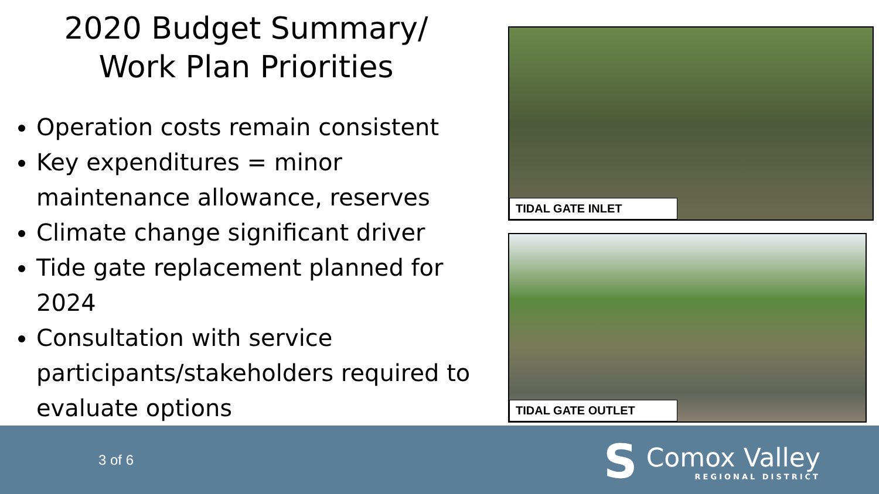2020 Budget Summary/
Work Plan Priorities
Operation costs remain consistent
Key expenditures = minor maintenance allowance, reserves
Climate change significant driver
Tide gate replacement planned for 2024
Consultation with service participants/stakeholders required to evaluate options
TIDAL GATE INLET
TIDAL GATE OUTLET
3 of 6
S
Comox Valley
REGIONAL DISTRICT